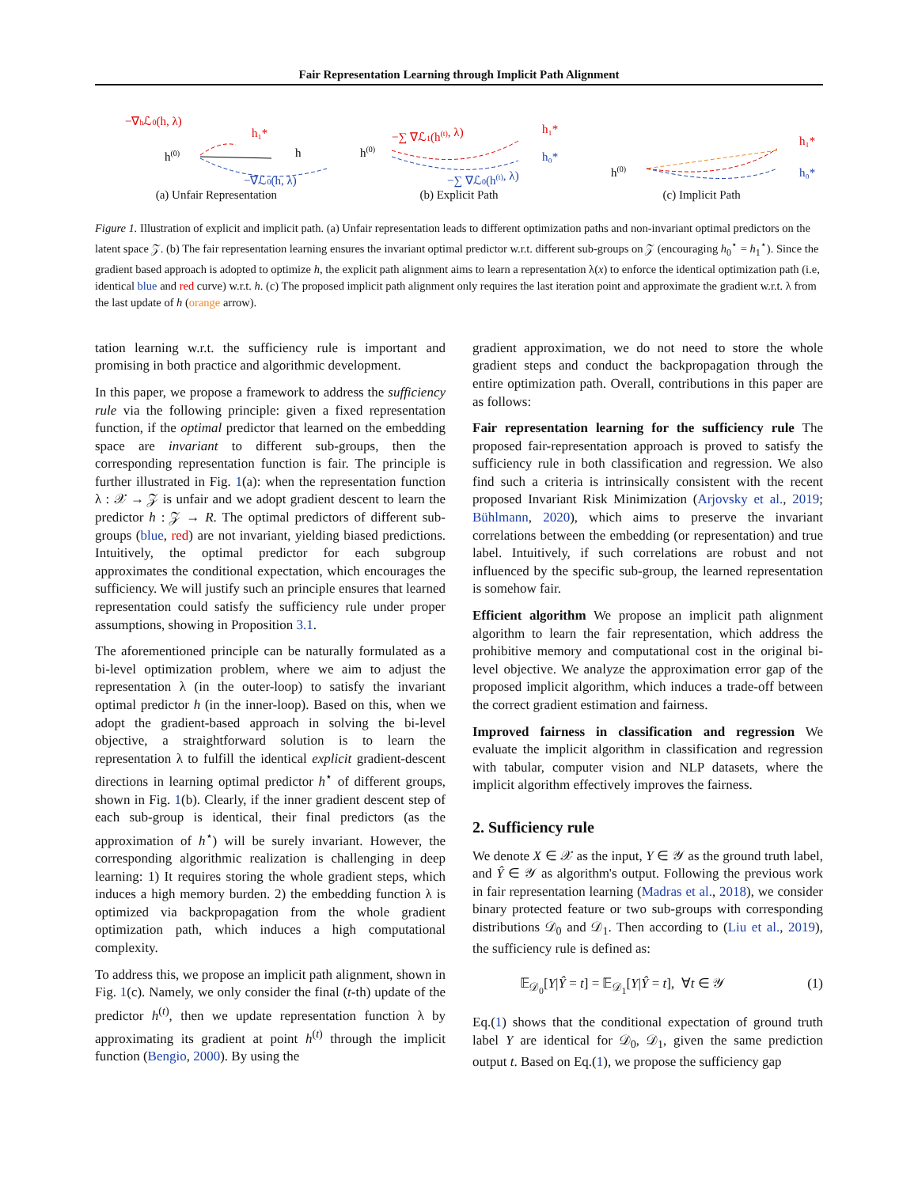Fair Representation Learning through Implicit Path Alignment
−∇hℒ0(h, λ)
h(0)
h₁*
h
−∇ℒ0(h, λ)
(a) Unfair Representation
h(0)
−∑ ∇ℒ1(h(t), λ)
h₁*
h₀*
−∑ ∇ℒ0(h(t), λ)
(b) Explicit Path
h(0)
h₁*
h₀*
(c) Implicit Path
Figure 1. Illustration of explicit and implicit path. (a) Unfair representation leads to different optimization paths and non-invariant optimal predictors on the latent space 𝒵. (b) The fair representation learning ensures the invariant optimal predictor w.r.t. different sub-groups on 𝒵 (encouraging h<sub>0</sub><sup>⋆</sup> = h<sub>1</sub><sup>⋆</sup>). Since the gradient based approach is adopted to optimize h, the explicit path alignment aims to learn a representation λ(x) to enforce the identical optimization path (i.e, identical blue and red curve) w.r.t. h. (c) The proposed implicit path alignment only requires the last iteration point and approximate the gradient w.r.t. λ from the last update of h (orange arrow).
tation learning w.r.t. the sufficiency rule is important and promising in both practice and algorithmic development.
In this paper, we propose a framework to address the sufficiency rule via the following principle: given a fixed representation function, if the optimal predictor that learned on the embedding space are invariant to different sub-groups, then the corresponding representation function is fair. The principle is further illustrated in Fig. 1(a): when the representation function λ : 𝒳 → 𝒵 is unfair and we adopt gradient descent to learn the predictor h : 𝒵 → R. The optimal predictors of different sub-groups (blue, red) are not invariant, yielding biased predictions. Intuitively, the optimal predictor for each subgroup approximates the conditional expectation, which encourages the sufficiency. We will justify such an principle ensures that learned representation could satisfy the sufficiency rule under proper assumptions, showing in Proposition 3.1.
The aforementioned principle can be naturally formulated as a bi-level optimization problem, where we aim to adjust the representation λ (in the outer-loop) to satisfy the invariant optimal predictor h (in the inner-loop). Based on this, when we adopt the gradient-based approach in solving the bi-level objective, a straightforward solution is to learn the representation λ to fulfill the identical explicit gradient-descent directions in learning optimal predictor h<sup>⋆</sup> of different groups, shown in Fig. 1(b). Clearly, if the inner gradient descent step of each sub-group is identical, their final predictors (as the approximation of h<sup>⋆</sup>) will be surely invariant. However, the corresponding algorithmic realization is challenging in deep learning: 1) It requires storing the whole gradient steps, which induces a high memory burden. 2) the embedding function λ is optimized via backpropagation from the whole gradient optimization path, which induces a high computational complexity.
To address this, we propose an implicit path alignment, shown in Fig. 1(c). Namely, we only consider the final (t-th) update of the predictor h<sup>(t)</sup>, then we update representation function λ by approximating its gradient at point h<sup>(t)</sup> through the implicit function (Bengio, 2000). By using the
gradient approximation, we do not need to store the whole gradient steps and conduct the backpropagation through the entire optimization path. Overall, contributions in this paper are as follows:
Fair representation learning for the sufficiency rule The proposed fair-representation approach is proved to satisfy the sufficiency rule in both classification and regression. We also find such a criteria is intrinsically consistent with the recent proposed Invariant Risk Minimization (Arjovsky et al., 2019; Bühlmann, 2020), which aims to preserve the invariant correlations between the embedding (or representation) and true label. Intuitively, if such correlations are robust and not influenced by the specific sub-group, the learned representation is somehow fair.
Efficient algorithm We propose an implicit path alignment algorithm to learn the fair representation, which address the prohibitive memory and computational cost in the original bi-level objective. We analyze the approximation error gap of the proposed implicit algorithm, which induces a trade-off between the correct gradient estimation and fairness.
Improved fairness in classification and regression We evaluate the implicit algorithm in classification and regression with tabular, computer vision and NLP datasets, where the implicit algorithm effectively improves the fairness.
2. Sufficiency rule
We denote X ∈ 𝒳 as the input, Y ∈ 𝒴 as the ground truth label, and Ŷ ∈ 𝒴 as algorithm's output. Following the previous work in fair representation learning (Madras et al., 2018), we consider binary protected feature or two sub-groups with corresponding distributions 𝒟<sub>0</sub> and 𝒟<sub>1</sub>. Then according to (Liu et al., 2019), the sufficiency rule is defined as:
𝔼<sub>𝒟<sub>0</sub></sub>[Y|Ŷ = t] = 𝔼<sub>𝒟<sub>1</sub></sub>[Y|Ŷ = t], ∀t ∈ 𝒴 (1)
Eq.(1) shows that the conditional expectation of ground truth label Y are identical for 𝒟<sub>0</sub>, 𝒟<sub>1</sub>, given the same prediction output t. Based on Eq.(1), we propose the sufficiency gap